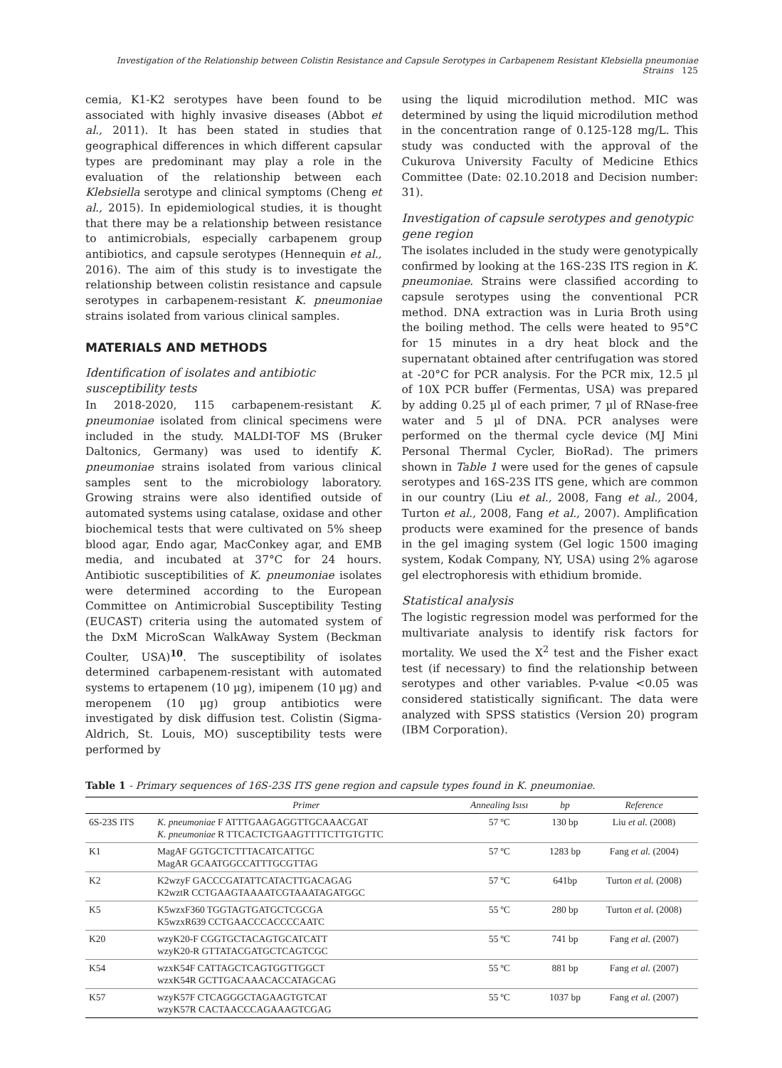Investigation of the Relationship between Colistin Resistance and Capsule Serotypes in Carbapenem Resistant Klebsiella pneumoniae Strains 125
cemia, K1-K2 serotypes have been found to be associated with highly invasive diseases (Abbot et al., 2011). It has been stated in studies that geographical differences in which different capsular types are predominant may play a role in the evaluation of the relationship between each Klebsiella serotype and clinical symptoms (Cheng et al., 2015). In epidemiological studies, it is thought that there may be a relationship between resistance to antimicrobials, especially carbapenem group antibiotics, and capsule serotypes (Hennequin et al., 2016). The aim of this study is to investigate the relationship between colistin resistance and capsule serotypes in carbapenem-resistant K. pneumoniae strains isolated from various clinical samples.
MATERIALS AND METHODS
Identification of isolates and antibiotic susceptibility tests
In 2018-2020, 115 carbapenem-resistant K. pneumoniae isolated from clinical specimens were included in the study. MALDI-TOF MS (Bruker Daltonics, Germany) was used to identify K. pneumoniae strains isolated from various clinical samples sent to the microbiology laboratory. Growing strains were also identified outside of automated systems using catalase, oxidase and other biochemical tests that were cultivated on 5% sheep blood agar, Endo agar, MacConkey agar, and EMB media, and incubated at 37°C for 24 hours. Antibiotic susceptibilities of K. pneumoniae isolates were determined according to the European Committee on Antimicrobial Susceptibility Testing (EUCAST) criteria using the automated system of the DxM MicroScan WalkAway System (Beckman Coulter, USA)<sup>10</sup>. The susceptibility of isolates determined carbapenem-resistant with automated systems to ertapenem (10 µg), imipenem (10 µg) and meropenem (10 µg) group antibiotics were investigated by disk diffusion test. Colistin (Sigma-Aldrich, St. Louis, MO) susceptibility tests were performed by
using the liquid microdilution method. MIC was determined by using the liquid microdilution method in the concentration range of 0.125-128 mg/L. This study was conducted with the approval of the Cukurova University Faculty of Medicine Ethics Committee (Date: 02.10.2018 and Decision number: 31).
Investigation of capsule serotypes and genotypic gene region
The isolates included in the study were genotypically confirmed by looking at the 16S-23S ITS region in K. pneumoniae. Strains were classified according to capsule serotypes using the conventional PCR method. DNA extraction was in Luria Broth using the boiling method. The cells were heated to 95°C for 15 minutes in a dry heat block and the supernatant obtained after centrifugation was stored at -20°C for PCR analysis. For the PCR mix, 12.5 µl of 10X PCR buffer (Fermentas, USA) was prepared by adding 0.25 µl of each primer, 7 µl of RNase-free water and 5 µl of DNA. PCR analyses were performed on the thermal cycle device (MJ Mini Personal Thermal Cycler, BioRad). The primers shown in Table 1 were used for the genes of capsule serotypes and 16S-23S ITS gene, which are common in our country (Liu et al., 2008, Fang et al., 2004, Turton et al., 2008, Fang et al., 2007). Amplification products were examined for the presence of bands in the gel imaging system (Gel logic 1500 imaging system, Kodak Company, NY, USA) using 2% agarose gel electrophoresis with ethidium bromide.
Statistical analysis
The logistic regression model was performed for the multivariate analysis to identify risk factors for mortality. We used the X<sup>2</sup> test and the Fisher exact test (if necessary) to find the relationship between serotypes and other variables. P-value <0.05 was considered statistically significant. The data were analyzed with SPSS statistics (Version 20) program (IBM Corporation).
Table 1 - Primary sequences of 16S-23S ITS gene region and capsule types found in K. pneumoniae.
| | Primer | Annealing Isısı | bp | Reference |
| --- | --- | --- | --- | --- |
| 6S-23S ITS | K. pneumoniae F ATTTGAAGAGGTTGCAAACGAT K. pneumoniae R TTCACTCTGAAGTTTTCTTGTGTTC | 57 ºC | 130 bp | Liu et al. (2008) |
| K1 | MagAF GGTGCTCTTTACATCATTGC MagAR GCAATGGCCATTTGCGTTAG | 57 ºC | 1283 bp | Fang et al. (2004) |
| K2 | K2wzyF GACCCGATATTCATACTTGACAGAG K2wztR CCTGAAGTAAAATCGTAAATAGATGGC | 57 ºC | 641bp | Turton et al. (2008) |
| K5 | K5wzxF360 TGGTAGTGATGCTCGCGA K5wzxR639 CCTGAACCCACCCCAATC | 55 ºC | 280 bp | Turton et al. (2008) |
| K20 | wzyK20-F CGGTGCTACAGTGCATCATT wzyK20-R GTTATACGATGCTCAGTCGC | 55 ºC | 741 bp | Fang et al. (2007) |
| K54 | wzxK54F CATTAGCTCAGTGGTTGGCT wzxK54R GCTTGACAAACACCATAGCAG | 55 ºC | 881 bp | Fang et al. (2007) |
| K57 | wzyK57F CTCAGGGCTAGAAGTGTCAT wzyK57R CACTAACCCAGAAAGTCGAG | 55 ºC | 1037 bp | Fang et al. (2007) |